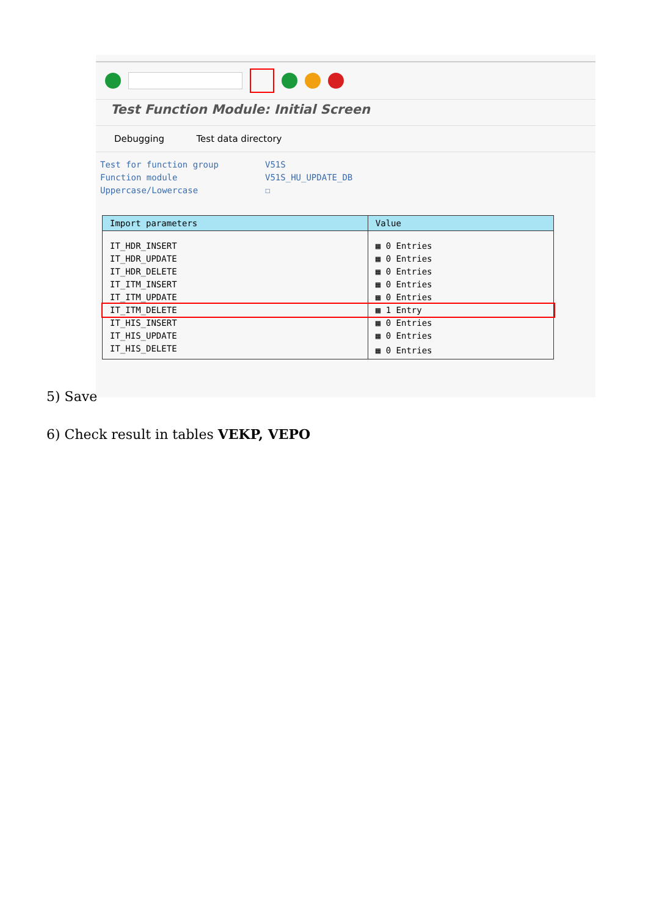Test Function Module: Initial Screen
Debugging Test data directory
Test for function group V51S
Function module V51S_HU_UPDATE_DB
Uppercase/Lowercase ☐
| Import parameters | Value |
| --- | --- |
| IT_HDR_INSERT | ▦ 0 Entries |
| IT_HDR_UPDATE | ▦ 0 Entries |
| IT_HDR_DELETE | ▦ 0 Entries |
| IT_ITM_INSERT | ▦ 0 Entries |
| IT_ITM_UPDATE | ▦ 0 Entries |
| IT_ITM_DELETE | ▦ 1 Entry |
| IT_HIS_INSERT | ▦ 0 Entries |
| IT_HIS_UPDATE | ▦ 0 Entries |
| IT_HIS_DELETE | ▦ 0 Entries |
5) Save
6) Check result in tables VEKP, VEPO